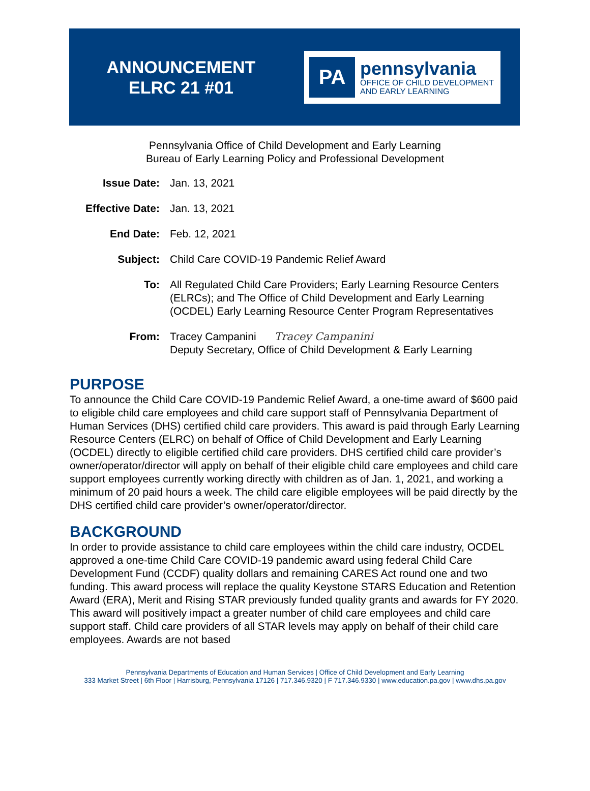ANNOUNCEMENT
ELRC 21 #01
PA
pennsylvania
OFFICE OF CHILD DEVELOPMENT
AND EARLY LEARNING
Pennsylvania Office of Child Development and Early Learning
Bureau of Early Learning Policy and Professional Development
| Issue Date: | Jan. 13, 2021 |
| Effective Date: | Jan. 13, 2021 |
| End Date: | Feb. 12, 2021 |
| Subject: | Child Care COVID-19 Pandemic Relief Award |
| To: | All Regulated Child Care Providers; Early Learning Resource Centers (ELRCs); and The Office of Child Development and Early Learning (OCDEL) Early Learning Resource Center Program Representatives |
| From: | Tracey Campanini Tracey Campanini Deputy Secretary, Office of Child Development & Early Learning |
PURPOSE
To announce the Child Care COVID-19 Pandemic Relief Award, a one-time award of $600 paid to eligible child care employees and child care support staff of Pennsylvania Department of Human Services (DHS) certified child care providers. This award is paid through Early Learning Resource Centers (ELRC) on behalf of Office of Child Development and Early Learning (OCDEL) directly to eligible certified child care providers. DHS certified child care provider’s owner/operator/director will apply on behalf of their eligible child care employees and child care support employees currently working directly with children as of Jan. 1, 2021, and working a minimum of 20 paid hours a week. The child care eligible employees will be paid directly by the DHS certified child care provider’s owner/operator/director.
BACKGROUND
In order to provide assistance to child care employees within the child care industry, OCDEL approved a one-time Child Care COVID-19 pandemic award using federal Child Care Development Fund (CCDF) quality dollars and remaining CARES Act round one and two funding. This award process will replace the quality Keystone STARS Education and Retention Award (ERA), Merit and Rising STAR previously funded quality grants and awards for FY 2020. This award will positively impact a greater number of child care employees and child care support staff. Child care providers of all STAR levels may apply on behalf of their child care employees. Awards are not based
Pennsylvania Departments of Education and Human Services | Office of Child Development and Early Learning
333 Market Street | 6th Floor | Harrisburg, Pennsylvania 17126 | 717.346.9320 | F 717.346.9330 | www.education.pa.gov | www.dhs.pa.gov